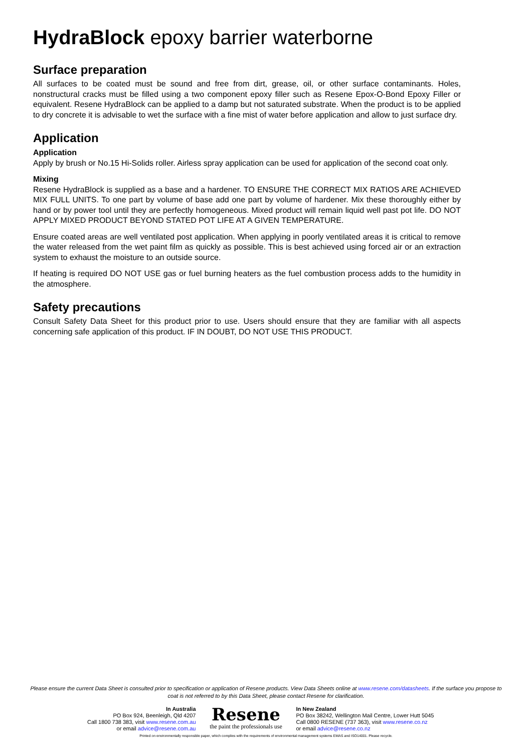HydraBlock epoxy barrier waterborne
Surface preparation
All surfaces to be coated must be sound and free from dirt, grease, oil, or other surface contaminants. Holes, nonstructural cracks must be filled using a two component epoxy filler such as Resene Epox-O-Bond Epoxy Filler or equivalent. Resene HydraBlock can be applied to a damp but not saturated substrate. When the product is to be applied to dry concrete it is advisable to wet the surface with a fine mist of water before application and allow to just surface dry.
Application
Application
Apply by brush or No.15 Hi-Solids roller. Airless spray application can be used for application of the second coat only.
Mixing
Resene HydraBlock is supplied as a base and a hardener. TO ENSURE THE CORRECT MIX RATIOS ARE ACHIEVED MIX FULL UNITS. To one part by volume of base add one part by volume of hardener. Mix these thoroughly either by hand or by power tool until they are perfectly homogeneous. Mixed product will remain liquid well past pot life. DO NOT APPLY MIXED PRODUCT BEYOND STATED POT LIFE AT A GIVEN TEMPERATURE.
Ensure coated areas are well ventilated post application. When applying in poorly ventilated areas it is critical to remove the water released from the wet paint film as quickly as possible. This is best achieved using forced air or an extraction system to exhaust the moisture to an outside source.
If heating is required DO NOT USE gas or fuel burning heaters as the fuel combustion process adds to the humidity in the atmosphere.
Safety precautions
Consult Safety Data Sheet for this product prior to use. Users should ensure that they are familiar with all aspects concerning safe application of this product. IF IN DOUBT, DO NOT USE THIS PRODUCT.
Please ensure the current Data Sheet is consulted prior to specification or application of Resene products. View Data Sheets online at www.resene.com/datasheets. If the surface you propose to coat is not referred to by this Data Sheet, please contact Resene for clarification.
In Australia
PO Box 924, Beenleigh, Qld 4207
Call 1800 738 383, visit www.resene.com.au
or email advice@resene.com.au
Resene
the paint the professionals use
In New Zealand
PO Box 38242, Wellington Mail Centre, Lower Hutt 5045
Call 0800 RESENE (737 363), visit www.resene.co.nz
or email advice@resene.co.nz
Printed on environmentally responsible paper, which complies with the requirements of environmental management systems EMAS and ISO14001. Please recycle.